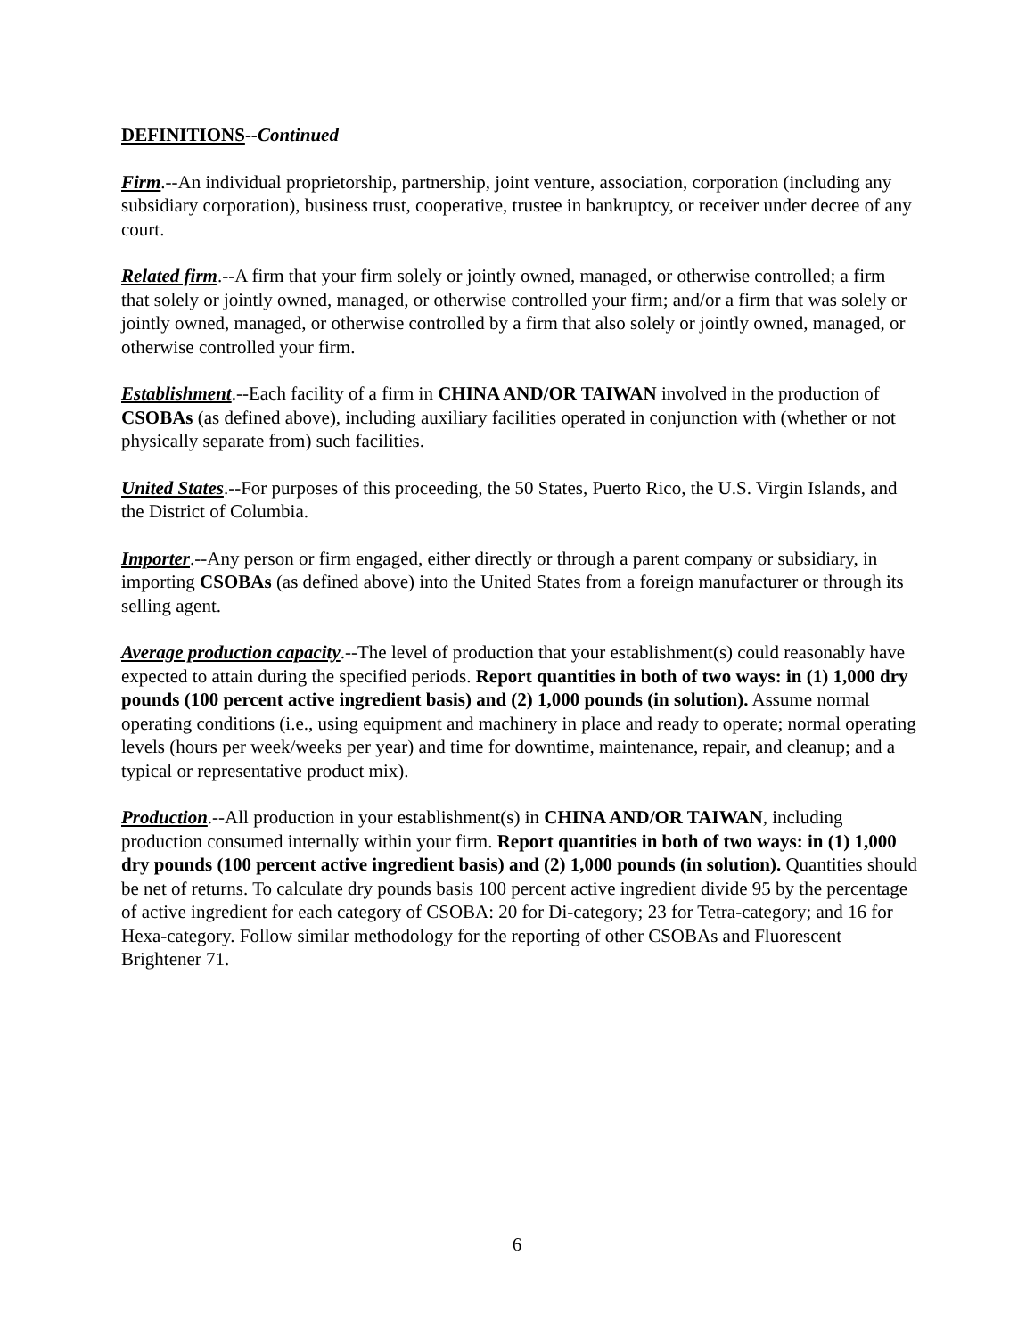DEFINITIONS--Continued
Firm.--An individual proprietorship, partnership, joint venture, association, corporation (including any subsidiary corporation), business trust, cooperative, trustee in bankruptcy, or receiver under decree of any court.
Related firm.--A firm that your firm solely or jointly owned, managed, or otherwise controlled; a firm that solely or jointly owned, managed, or otherwise controlled your firm; and/or a firm that was solely or jointly owned, managed, or otherwise controlled by a firm that also solely or jointly owned, managed, or otherwise controlled your firm.
Establishment.--Each facility of a firm in CHINA AND/OR TAIWAN involved in the production of CSOBAs (as defined above), including auxiliary facilities operated in conjunction with (whether or not physically separate from) such facilities.
United States.--For purposes of this proceeding, the 50 States, Puerto Rico, the U.S. Virgin Islands, and the District of Columbia.
Importer.--Any person or firm engaged, either directly or through a parent company or subsidiary, in importing CSOBAs (as defined above) into the United States from a foreign manufacturer or through its selling agent.
Average production capacity.--The level of production that your establishment(s) could reasonably have expected to attain during the specified periods. Report quantities in both of two ways: in (1) 1,000 dry pounds (100 percent active ingredient basis) and (2) 1,000 pounds (in solution). Assume normal operating conditions (i.e., using equipment and machinery in place and ready to operate; normal operating levels (hours per week/weeks per year) and time for downtime, maintenance, repair, and cleanup; and a typical or representative product mix).
Production.--All production in your establishment(s) in CHINA AND/OR TAIWAN, including production consumed internally within your firm. Report quantities in both of two ways: in (1) 1,000 dry pounds (100 percent active ingredient basis) and (2) 1,000 pounds (in solution). Quantities should be net of returns. To calculate dry pounds basis 100 percent active ingredient divide 95 by the percentage of active ingredient for each category of CSOBA: 20 for Di-category; 23 for Tetra-category; and 16 for Hexa-category. Follow similar methodology for the reporting of other CSOBAs and Fluorescent Brightener 71.
6